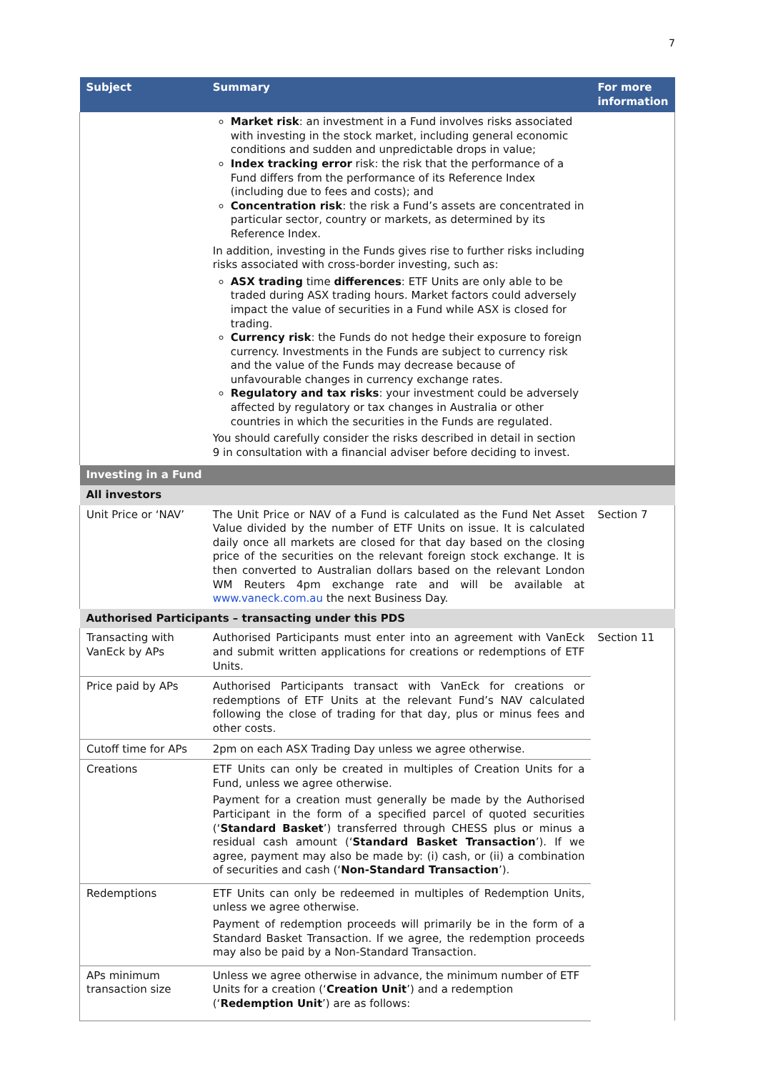7
| Subject | Summary | For more information |
| --- | --- | --- |
| | Market risk : an investment in a Fund involves risks associated with investing in the stock market, including general economic conditions and sudden and unpredictable drops in value; Index tracking error risk: the risk that the performance of a Fund differs from the performance of its Reference Index (including due to fees and costs); and Concentration risk : the risk a Fund’s assets are concentrated in particular sector, country or markets, as determined by its Reference Index. In addition, investing in the Funds gives rise to further risks including risks associated with cross-border investing, such as: ASX trading time differences : ETF Units are only able to be traded during ASX trading hours. Market factors could adversely impact the value of securities in a Fund while ASX is closed for trading. Currency risk : the Funds do not hedge their exposure to foreign currency. Investments in the Funds are subject to currency risk and the value of the Funds may decrease because of unfavourable changes in currency exchange rates. Regulatory and tax risks : your investment could be adversely affected by regulatory or tax changes in Australia or other countries in which the securities in the Funds are regulated. You should carefully consider the risks described in detail in section 9 in consultation with a financial adviser before deciding to invest. | |
| Investing in a Fund | | |
| All investors | | |
| Unit Price or ‘NAV’ | The Unit Price or NAV of a Fund is calculated as the Fund Net Asset Value divided by the number of ETF Units on issue. It is calculated daily once all markets are closed for that day based on the closing price of the securities on the relevant foreign stock exchange. It is then converted to Australian dollars based on the relevant London WM Reuters 4pm exchange rate and will be available at www.vaneck.com.au the next Business Day. | Section 7 |
| Authorised Participants – transacting under this PDS | | |
| Transacting with VanEck by APs | Authorised Participants must enter into an agreement with VanEck and submit written applications for creations or redemptions of ETF Units. | Section 11 |
| Price paid by APs | Authorised Participants transact with VanEck for creations or redemptions of ETF Units at the relevant Fund’s NAV calculated following the close of trading for that day, plus or minus fees and other costs. | |
| Cutoff time for APs | 2pm on each ASX Trading Day unless we agree otherwise. | |
| Creations | ETF Units can only be created in multiples of Creation Units for a Fund, unless we agree otherwise. Payment for a creation must generally be made by the Authorised Participant in the form of a specified parcel of quoted securities (‘ Standard Basket ’) transferred through CHESS plus or minus a residual cash amount (‘ Standard Basket Transaction ’). If we agree, payment may also be made by: (i) cash, or (ii) a combination of securities and cash (‘ Non-Standard Transaction ’). | |
| Redemptions | ETF Units can only be redeemed in multiples of Redemption Units, unless we agree otherwise. Payment of redemption proceeds will primarily be in the form of a Standard Basket Transaction. If we agree, the redemption proceeds may also be paid by a Non-Standard Transaction. | |
| APs minimum transaction size | Unless we agree otherwise in advance, the minimum number of ETF Units for a creation (‘ Creation Unit ’) and a redemption (‘ Redemption Unit ’) are as follows: | |